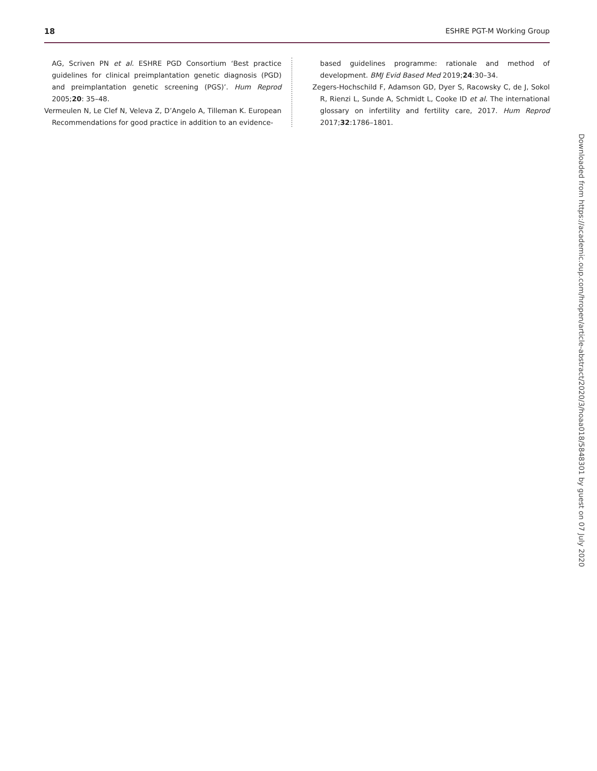18 ESHRE PGT-M Working Group
AG, Scriven PN et al. ESHRE PGD Consortium ‘Best practice guidelines for clinical preimplantation genetic diagnosis (PGD) and preimplantation genetic screening (PGS)’. Hum Reprod 2005;20: 35–48.
Vermeulen N, Le Clef N, Veleva Z, D’Angelo A, Tilleman K. European Recommendations for good practice in addition to an evidence-
based guidelines programme: rationale and method of development. BMJ Evid Based Med 2019;24:30–34.
Zegers-Hochschild F, Adamson GD, Dyer S, Racowsky C, de J, Sokol R, Rienzi L, Sunde A, Schmidt L, Cooke ID et al. The international glossary on infertility and fertility care, 2017. Hum Reprod 2017;32:1786–1801.
Downloaded from https://academic.oup.com/hropen/article-abstract/2020/3/hoaa018/5848301 by guest on 07 July 2020